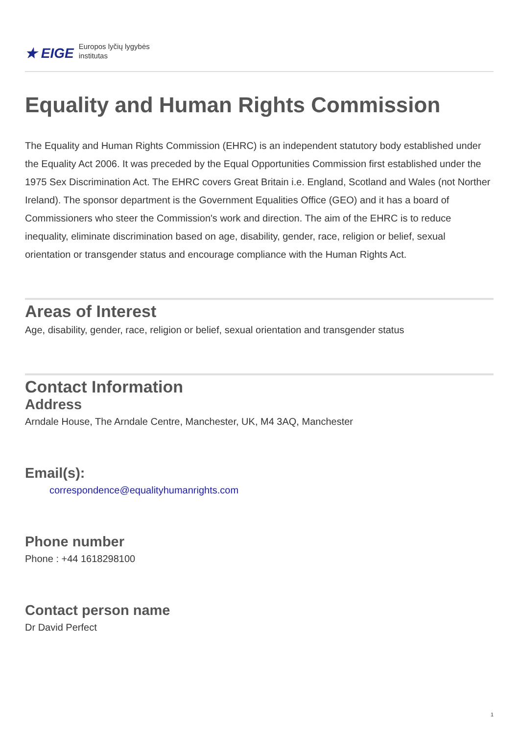★ EIGE Europos lyčių lygybės
institutas
Equality and Human Rights Commission
The Equality and Human Rights Commission (EHRC) is an independent statutory body established under the Equality Act 2006. It was preceded by the Equal Opportunities Commission first established under the 1975 Sex Discrimination Act. The EHRC covers Great Britain i.e. England, Scotland and Wales (not Norther Ireland). The sponsor department is the Government Equalities Office (GEO) and it has a board of Commissioners who steer the Commission's work and direction. The aim of the EHRC is to reduce inequality, eliminate discrimination based on age, disability, gender, race, religion or belief, sexual orientation or transgender status and encourage compliance with the Human Rights Act.
Areas of Interest
Age, disability, gender, race, religion or belief, sexual orientation and transgender status
Contact Information
Address
Arndale House, The Arndale Centre, Manchester, UK, M4 3AQ, Manchester
Email(s):
correspondence@equalityhumanrights.com
Phone number
Phone : +44 1618298100
Contact person name
Dr David Perfect
1